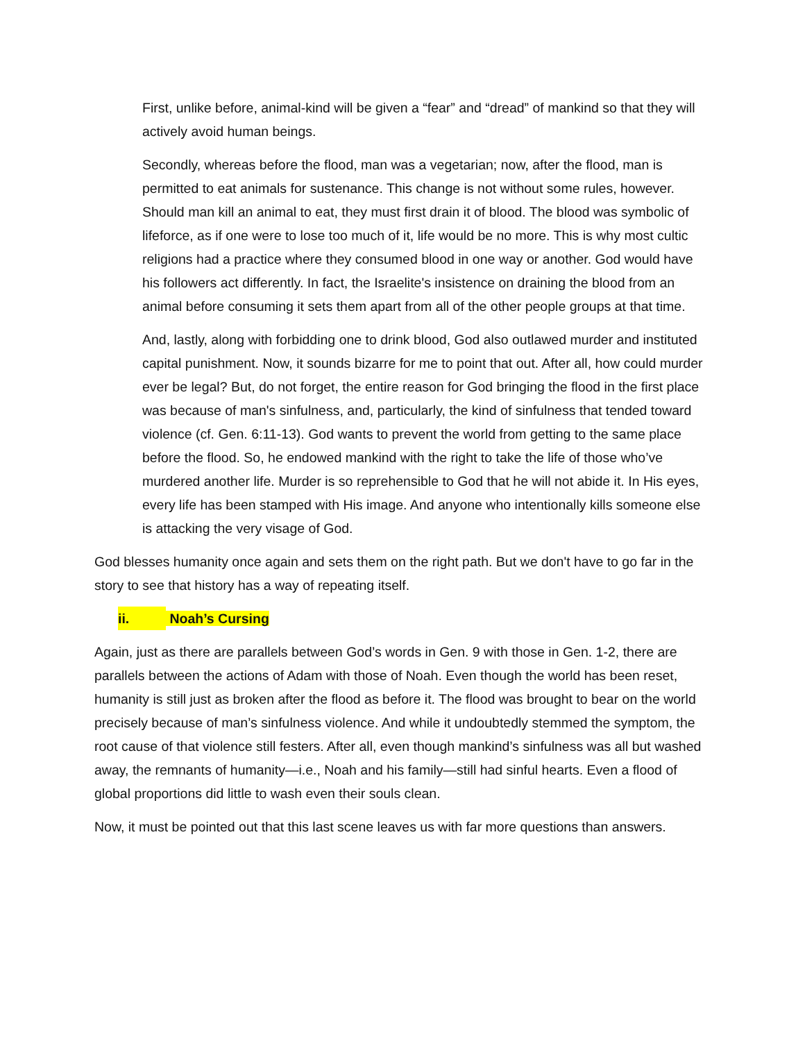First, unlike before, animal-kind will be given a “fear” and “dread” of mankind so that they will actively avoid human beings.
Secondly, whereas before the flood, man was a vegetarian; now, after the flood, man is permitted to eat animals for sustenance. This change is not without some rules, however. Should man kill an animal to eat, they must first drain it of blood. The blood was symbolic of lifeforce, as if one were to lose too much of it, life would be no more. This is why most cultic religions had a practice where they consumed blood in one way or another. God would have his followers act differently. In fact, the Israelite's insistence on draining the blood from an animal before consuming it sets them apart from all of the other people groups at that time.
And, lastly, along with forbidding one to drink blood, God also outlawed murder and instituted capital punishment. Now, it sounds bizarre for me to point that out. After all, how could murder ever be legal? But, do not forget, the entire reason for God bringing the flood in the first place was because of man's sinfulness, and, particularly, the kind of sinfulness that tended toward violence (cf. Gen. 6:11-13). God wants to prevent the world from getting to the same place before the flood. So, he endowed mankind with the right to take the life of those who’ve murdered another life. Murder is so reprehensible to God that he will not abide it. In His eyes, every life has been stamped with His image. And anyone who intentionally kills someone else is attacking the very visage of God.
God blesses humanity once again and sets them on the right path. But we don't have to go far in the story to see that history has a way of repeating itself.
ii. Noah’s Cursing
Again, just as there are parallels between God’s words in Gen. 9 with those in Gen. 1-2, there are parallels between the actions of Adam with those of Noah. Even though the world has been reset, humanity is still just as broken after the flood as before it. The flood was brought to bear on the world precisely because of man’s sinfulness violence. And while it undoubtedly stemmed the symptom, the root cause of that violence still festers. After all, even though mankind’s sinfulness was all but washed away, the remnants of humanity—i.e., Noah and his family—still had sinful hearts. Even a flood of global proportions did little to wash even their souls clean.
Now, it must be pointed out that this last scene leaves us with far more questions than answers.